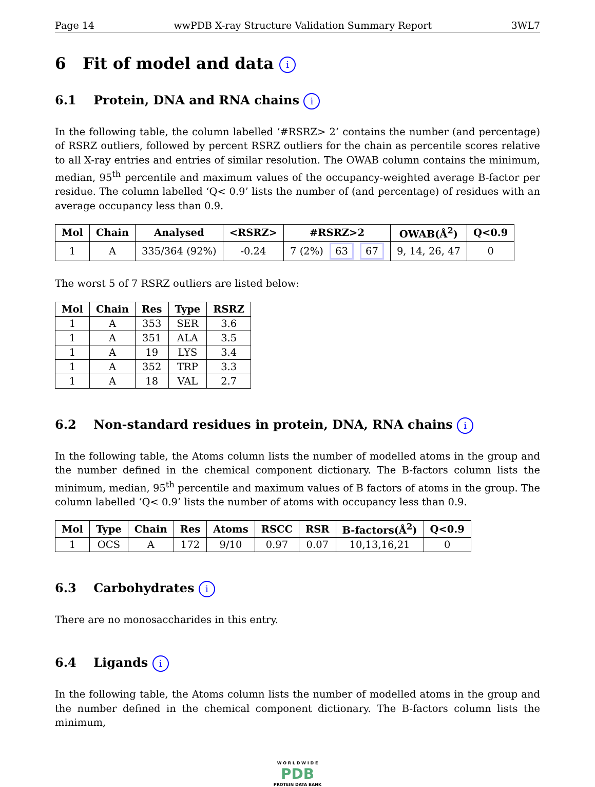Page 14 wwPDB X-ray Structure Validation Summary Report 3WL7
6 Fit of model and data i
6.1 Protein, DNA and RNA chains i
In the following table, the column labelled ‘#RSRZ> 2’ contains the number (and percentage) of RSRZ outliers, followed by percent RSRZ outliers for the chain as percentile scores relative to all X-ray entries and entries of similar resolution. The OWAB column contains the minimum, median, 95<sup>th</sup> percentile and maximum values of the occupancy-weighted average B-factor per residue. The column labelled ‘Q< 0.9’ lists the number of (and percentage) of residues with an average occupancy less than 0.9.
| Mol | Chain | Analysed | <RSRZ> | #RSRZ>2 | OWAB(Å<sup>2</sup>) | Q<0.9 |
| --- | --- | --- | --- | --- | --- | --- |
| 1 | A | 335/364 (92%) | -0.24 | 7 (2%) 63 67 | 9, 14, 26, 47 | 0 |
The worst 5 of 7 RSRZ outliers are listed below:
| Mol | Chain | Res | Type | RSRZ |
| --- | --- | --- | --- | --- |
| 1 | A | 353 | SER | 3.6 |
| 1 | A | 351 | ALA | 3.5 |
| 1 | A | 19 | LYS | 3.4 |
| 1 | A | 352 | TRP | 3.3 |
| 1 | A | 18 | VAL | 2.7 |
6.2 Non-standard residues in protein, DNA, RNA chains i
In the following table, the Atoms column lists the number of modelled atoms in the group and the number defined in the chemical component dictionary. The B-factors column lists the minimum, median, 95<sup>th</sup> percentile and maximum values of B factors of atoms in the group. The column labelled ‘Q< 0.9’ lists the number of atoms with occupancy less than 0.9.
| Mol | Type | Chain | Res | Atoms | RSCC | RSR | B-factors(Å<sup>2</sup>) | Q<0.9 |
| --- | --- | --- | --- | --- | --- | --- | --- | --- |
| 1 | OCS | A | 172 | 9/10 | 0.97 | 0.07 | 10,13,16,21 | 0 |
6.3 Carbohydrates i
There are no monosaccharides in this entry.
6.4 Ligands i
In the following table, the Atoms column lists the number of modelled atoms in the group and the number defined in the chemical component dictionary. The B-factors column lists the minimum,
W O R L D W I D E
PDB
PROTEIN DATA BANK